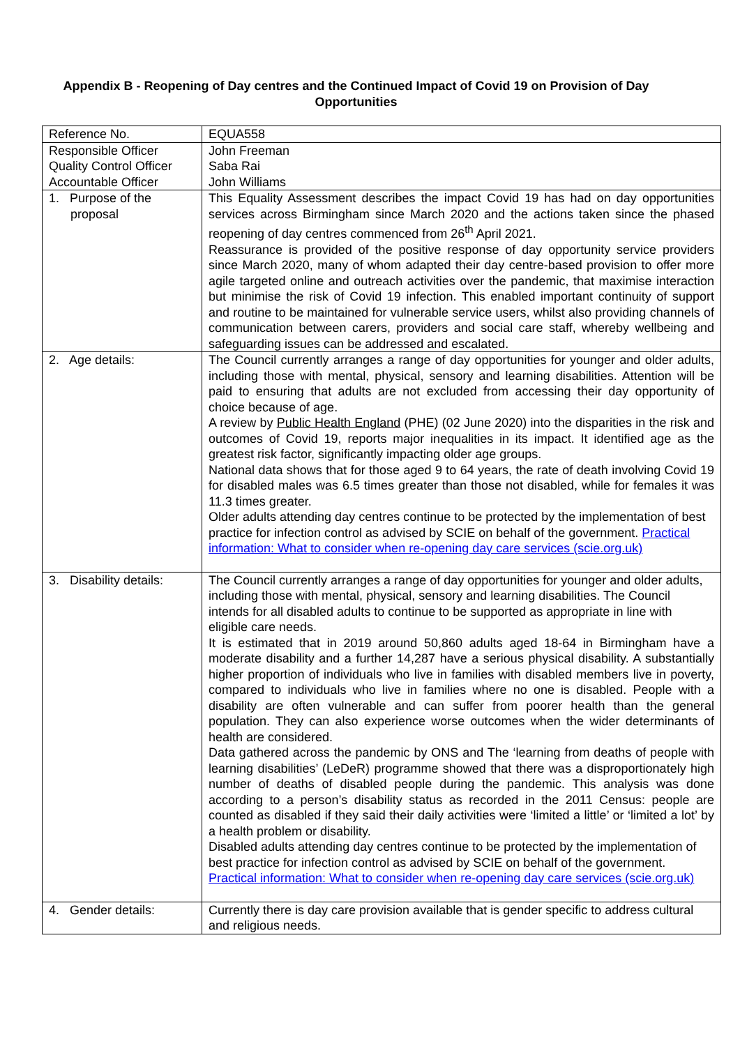Appendix B - Reopening of Day centres and the Continued Impact of Covid 19 on Provision of Day Opportunities
| Reference No. | EQUA558 |
| Responsible Officer Quality Control Officer Accountable Officer | John Freeman Saba Rai John Williams |
| 1. Purpose of the proposal | This Equality Assessment describes the impact Covid 19 has had on day opportunities services across Birmingham since March 2020 and the actions taken since the phased reopening of day centres commenced from 26<sup>th</sup> April 2021. Reassurance is provided of the positive response of day opportunity service providers since March 2020, many of whom adapted their day centre-based provision to offer more agile targeted online and outreach activities over the pandemic, that maximise interaction but minimise the risk of Covid 19 infection. This enabled important continuity of support and routine to be maintained for vulnerable service users, whilst also providing channels of communication between carers, providers and social care staff, whereby wellbeing and safeguarding issues can be addressed and escalated. |
| 2. Age details: | The Council currently arranges a range of day opportunities for younger and older adults, including those with mental, physical, sensory and learning disabilities. Attention will be paid to ensuring that adults are not excluded from accessing their day opportunity of choice because of age. A review by Public Health England (PHE) (02 June 2020) into the disparities in the risk and outcomes of Covid 19, reports major inequalities in its impact. It identified age as the greatest risk factor, significantly impacting older age groups. National data shows that for those aged 9 to 64 years, the rate of death involving Covid 19 for disabled males was 6.5 times greater than those not disabled, while for females it was 11.3 times greater. Older adults attending day centres continue to be protected by the implementation of best practice for infection control as advised by SCIE on behalf of the government. Practical information: What to consider when re-opening day care services (scie.org.uk) |
| 3. Disability details: | The Council currently arranges a range of day opportunities for younger and older adults, including those with mental, physical, sensory and learning disabilities. The Council intends for all disabled adults to continue to be supported as appropriate in line with eligible care needs. It is estimated that in 2019 around 50,860 adults aged 18-64 in Birmingham have a moderate disability and a further 14,287 have a serious physical disability. A substantially higher proportion of individuals who live in families with disabled members live in poverty, compared to individuals who live in families where no one is disabled. People with a disability are often vulnerable and can suffer from poorer health than the general population. They can also experience worse outcomes when the wider determinants of health are considered. Data gathered across the pandemic by ONS and The ‘learning from deaths of people with learning disabilities’ (LeDeR) programme showed that there was a disproportionately high number of deaths of disabled people during the pandemic. This analysis was done according to a person’s disability status as recorded in the 2011 Census: people are counted as disabled if they said their daily activities were ‘limited a little’ or ‘limited a lot’ by a health problem or disability. Disabled adults attending day centres continue to be protected by the implementation of best practice for infection control as advised by SCIE on behalf of the government. Practical information: What to consider when re-opening day care services (scie.org.uk) |
| 4. Gender details: | Currently there is day care provision available that is gender specific to address cultural and religious needs. |